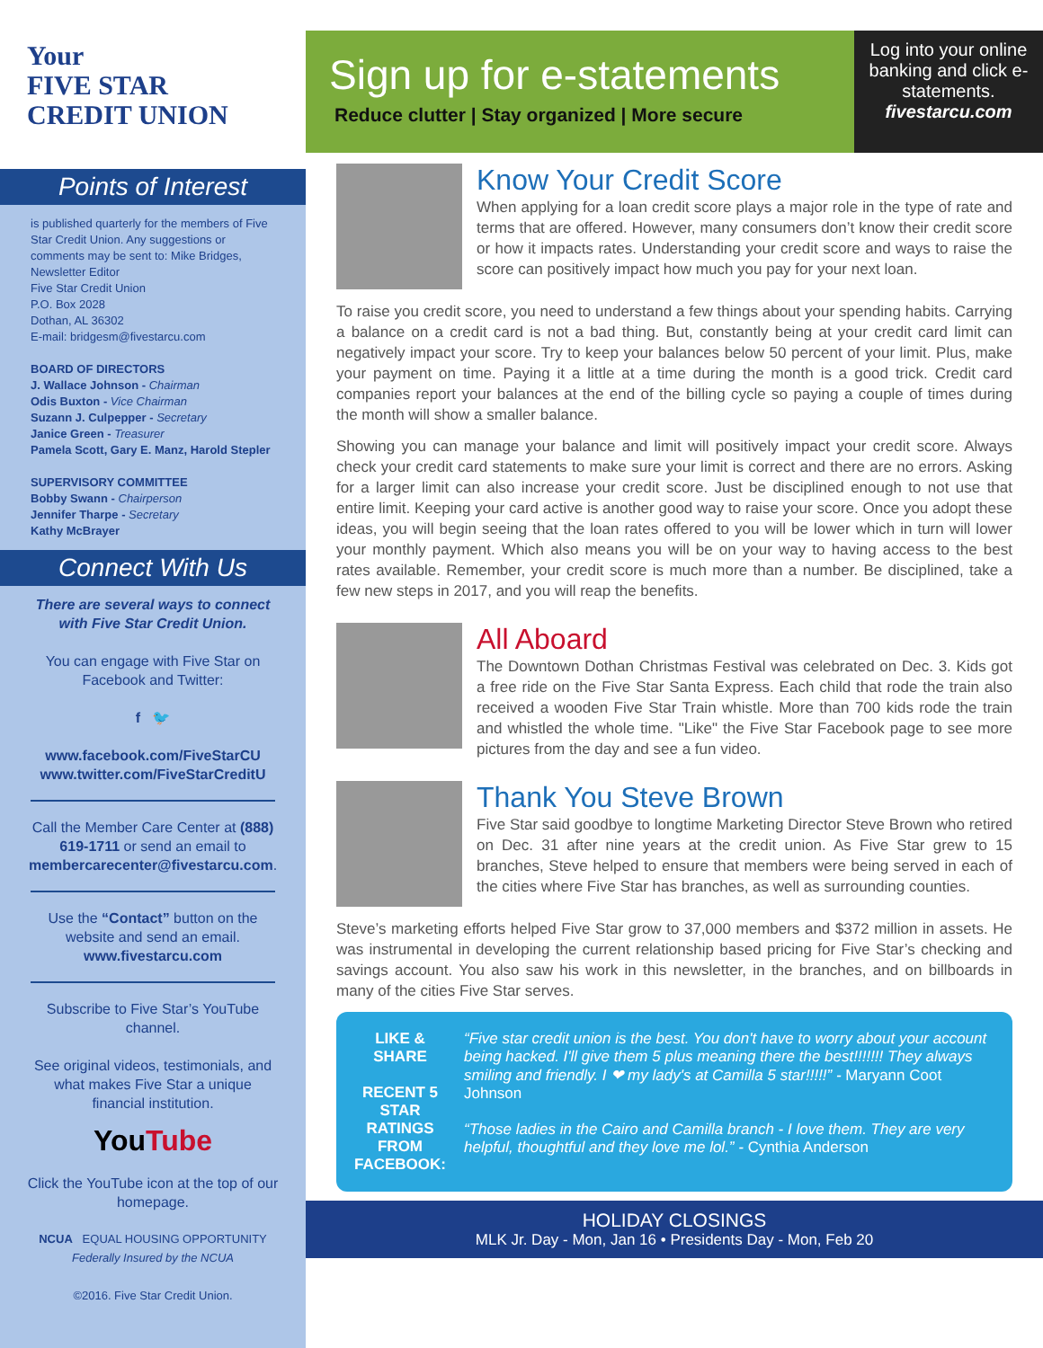Your
FIVE STAR
CREDIT UNION
Points of Interest
is published quarterly for the members of Five Star Credit Union. Any suggestions or comments may be sent to: Mike Bridges, Newsletter Editor
Five Star Credit Union
P.O. Box 2028
Dothan, AL 36302
E-mail: bridgesm@fivestarcu.com
BOARD OF DIRECTORS
J. Wallace Johnson - Chairman
Odis Buxton - Vice Chairman
Suzann J. Culpepper - Secretary
Janice Green - Treasurer
Pamela Scott, Gary E. Manz, Harold Stepler
SUPERVISORY COMMITTEE
Bobby Swann - Chairperson
Jennifer Tharpe - Secretary
Kathy McBrayer
Connect With Us
There are several ways to connect with Five Star Credit Union.
You can engage with Five Star on Facebook and Twitter:
f 🐦
www.facebook.com/FiveStarCU
www.twitter.com/FiveStarCreditU
Call the Member Care Center at (888) 619-1711 or send an email to membercarecenter@fivestarcu.com.
Use the “Contact” button on the website and send an email.
www.fivestarcu.com
Subscribe to Five Star’s YouTube channel.
See original videos, testimonials, and what makes Five Star a unique financial institution.
YouTube
Click the YouTube icon at the top of our homepage.
NCUA EQUAL HOUSING OPPORTUNITY
Federally Insured by the NCUA
©2016. Five Star Credit Union.
Sign up for e-statements
Reduce clutter | Stay organized | More secure
Log into your online banking and click e-statements.
fivestarcu.com
Know Your Credit Score
When applying for a loan credit score plays a major role in the type of rate and terms that are offered. However, many consumers don’t know their credit score or how it impacts rates. Understanding your credit score and ways to raise the score can positively impact how much you pay for your next loan.
To raise you credit score, you need to understand a few things about your spending habits. Carrying a balance on a credit card is not a bad thing. But, constantly being at your credit card limit can negatively impact your score. Try to keep your balances below 50 percent of your limit. Plus, make your payment on time. Paying it a little at a time during the month is a good trick. Credit card companies report your balances at the end of the billing cycle so paying a couple of times during the month will show a smaller balance.
Showing you can manage your balance and limit will positively impact your credit score. Always check your credit card statements to make sure your limit is correct and there are no errors. Asking for a larger limit can also increase your credit score. Just be disciplined enough to not use that entire limit. Keeping your card active is another good way to raise your score. Once you adopt these ideas, you will begin seeing that the loan rates offered to you will be lower which in turn will lower your monthly payment. Which also means you will be on your way to having access to the best rates available. Remember, your credit score is much more than a number. Be disciplined, take a few new steps in 2017, and you will reap the benefits.
All Aboard
The Downtown Dothan Christmas Festival was celebrated on Dec. 3. Kids got a free ride on the Five Star Santa Express. Each child that rode the train also received a wooden Five Star Train whistle. More than 700 kids rode the train and whistled the whole time. "Like" the Five Star Facebook page to see more pictures from the day and see a fun video.
Thank You Steve Brown
Five Star said goodbye to longtime Marketing Director Steve Brown who retired on Dec. 31 after nine years at the credit union. As Five Star grew to 15 branches, Steve helped to ensure that members were being served in each of the cities where Five Star has branches, as well as surrounding counties.
Steve’s marketing efforts helped Five Star grow to 37,000 members and $372 million in assets. He was instrumental in developing the current relationship based pricing for Five Star’s checking and savings account. You also saw his work in this newsletter, in the branches, and on billboards in many of the cities Five Star serves.
LIKE & SHARE
RECENT 5 STAR RATINGS FROM FACEBOOK:
“Five star credit union is the best. You don't have to worry about your account being hacked. I'll give them 5 plus meaning there the best!!!!!!! They always smiling and friendly. I ❤ my lady's at Camilla 5 star!!!!!” - Maryann Coot Johnson
“Those ladies in the Cairo and Camilla branch - I love them. They are very helpful, thoughtful and they love me lol.” - Cynthia Anderson
HOLIDAY CLOSINGS
MLK Jr. Day - Mon, Jan 16 • Presidents Day - Mon, Feb 20